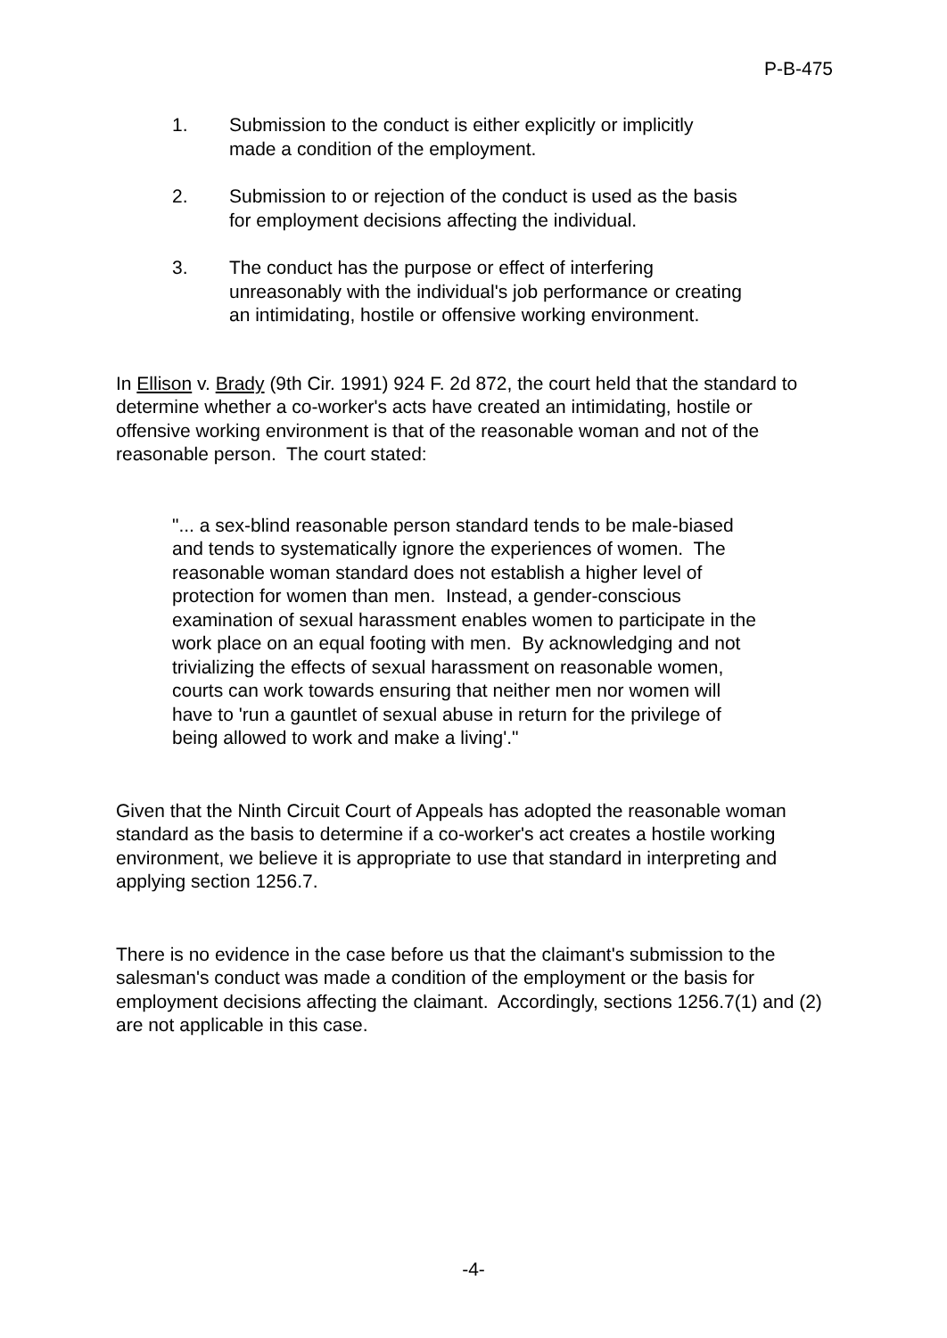P-B-475
1. Submission to the conduct is either explicitly or implicitly made a condition of the employment.
2. Submission to or rejection of the conduct is used as the basis for employment decisions affecting the individual.
3. The conduct has the purpose or effect of interfering unreasonably with the individual's job performance or creating an intimidating, hostile or offensive working environment.
In Ellison v. Brady (9th Cir. 1991) 924 F. 2d 872, the court held that the standard to determine whether a co-worker's acts have created an intimidating, hostile or offensive working environment is that of the reasonable woman and not of the reasonable person. The court stated:
"... a sex-blind reasonable person standard tends to be male-biased and tends to systematically ignore the experiences of women. The reasonable woman standard does not establish a higher level of protection for women than men. Instead, a gender-conscious examination of sexual harassment enables women to participate in the work place on an equal footing with men. By acknowledging and not trivializing the effects of sexual harassment on reasonable women, courts can work towards ensuring that neither men nor women will have to 'run a gauntlet of sexual abuse in return for the privilege of being allowed to work and make a living'."
Given that the Ninth Circuit Court of Appeals has adopted the reasonable woman standard as the basis to determine if a co-worker's act creates a hostile working environment, we believe it is appropriate to use that standard in interpreting and applying section 1256.7.
There is no evidence in the case before us that the claimant's submission to the salesman's conduct was made a condition of the employment or the basis for employment decisions affecting the claimant. Accordingly, sections 1256.7(1) and (2) are not applicable in this case.
-4-